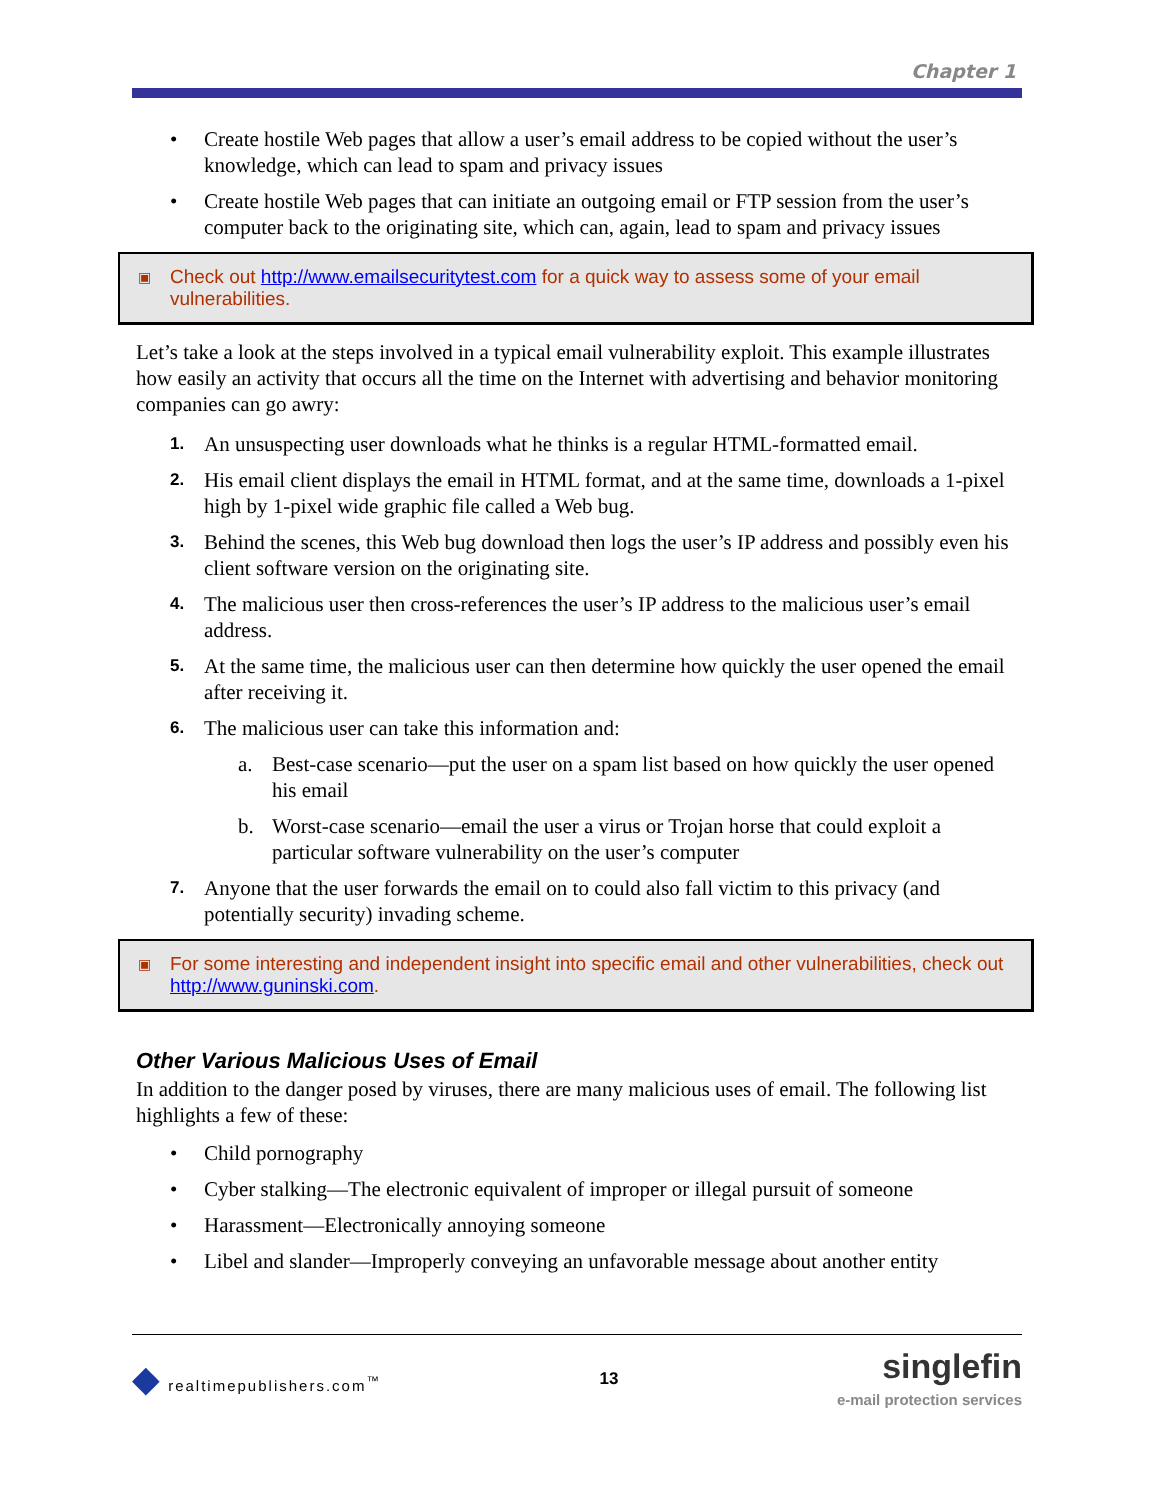Chapter 1
• Create hostile Web pages that allow a user’s email address to be copied without the user’s knowledge, which can lead to spam and privacy issues
• Create hostile Web pages that can initiate an outgoing email or FTP session from the user’s computer back to the originating site, which can, again, lead to spam and privacy issues
▣ Check out http://www.emailsecuritytest.com for a quick way to assess some of your email vulnerabilities.
Let’s take a look at the steps involved in a typical email vulnerability exploit. This example illustrates how easily an activity that occurs all the time on the Internet with advertising and behavior monitoring companies can go awry:
1. An unsuspecting user downloads what he thinks is a regular HTML-formatted email.
2. His email client displays the email in HTML format, and at the same time, downloads a 1-pixel high by 1-pixel wide graphic file called a Web bug.
3. Behind the scenes, this Web bug download then logs the user’s IP address and possibly even his client software version on the originating site.
4. The malicious user then cross-references the user’s IP address to the malicious user’s email address.
5. At the same time, the malicious user can then determine how quickly the user opened the email after receiving it.
6. The malicious user can take this information and:
a. Best-case scenario—put the user on a spam list based on how quickly the user opened his email
b. Worst-case scenario—email the user a virus or Trojan horse that could exploit a particular software vulnerability on the user’s computer
7. Anyone that the user forwards the email on to could also fall victim to this privacy (and potentially security) invading scheme.
▣ For some interesting and independent insight into specific email and other vulnerabilities, check out http://www.guninski.com.
Other Various Malicious Uses of Email
In addition to the danger posed by viruses, there are many malicious uses of email. The following list highlights a few of these:
• Child pornography
• Cyber stalking—The electronic equivalent of improper or illegal pursuit of someone
• Harassment—Electronically annoying someone
• Libel and slander—Improperly conveying an unfavorable message about another entity
◆ realtimepublishers.com<sup>™</sup> 13 singlefin
e-mail protection services